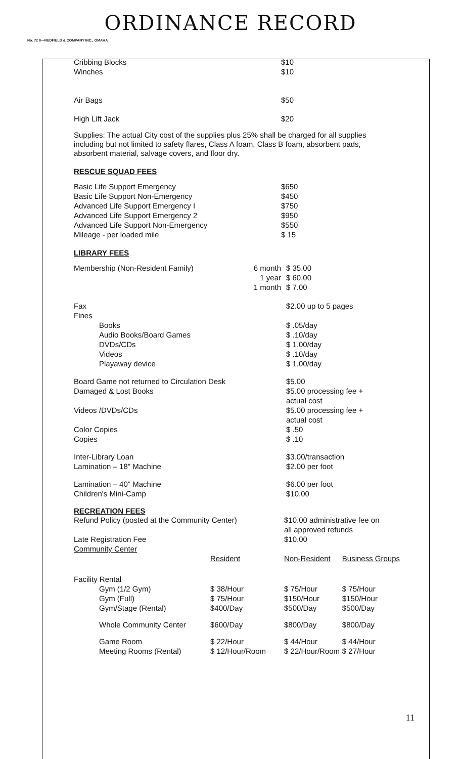ORDINANCE RECORD
No. 72 8—REDFIELD & COMPANY INC., OMAHA
| Cribbing Blocks Winches | $10 $10 |
| Air Bags | $50 |
| High Lift Jack | $20 |
Supplies: The actual City cost of the supplies plus 25% shall be charged for all supplies including but not limited to safety flares, Class A foam, Class B foam, absorbent pads, absorbent material, salvage covers, and floor dry.
RESCUE SQUAD FEES
| Basic Life Support Emergency Basic Life Support Non-Emergency Advanced Life Support Emergency I Advanced Life Support Emergency 2 Advanced Life Support Non-Emergency Mileage - per loaded mile | $650 $450 $750 $950 $550 $ 15 |
LIBRARY FEES
| Membership (Non-Resident Family) | 6 month 1 year 1 month | $ 35.00 $ 60.00 $ 7.00 |
| Fax Fines Books Audio Books/Board Games DVDs/CDs Videos Playaway device | | $2.00 up to 5 pages $ .05/day $ .10/day $ 1.00/day $ .10/day $ 1.00/day |
| Board Game not returned to Circulation Desk Damaged & Lost Books Videos /DVDs/CDs Color Copies Copies | | $5.00 $5.00 processing fee + actual cost $5.00 processing fee + actual cost $ .50 $ .10 |
| Inter-Library Loan Lamination – 18" Machine | | $3.00/transaction $2.00 per foot |
| Lamination – 40" Machine Children's Mini-Camp | | $6.00 per foot $10.00 |
RECREATION FEES
| Refund Policy (posted at the Community Center) Late Registration Fee Community Center | | $10.00 administrative fee on all approved refunds $10.00 | |
| | Resident | Non-Resident | Business Groups |
| Facility Rental Gym (1/2 Gym) Gym (Full) Gym/Stage (Rental) | $ 38/Hour $ 75/Hour $400/Day | $ 75/Hour $150/Hour $500/Day | $ 75/Hour $150/Hour $500/Day |
| Whole Community Center | $600/Day | $800/Day | $800/Day |
| Game Room Meeting Rooms (Rental) | $ 22/Hour $ 12/Hour/Room | $ 44/Hour $ 22/Hour/Room | $ 44/Hour $ 27/Hour |
11